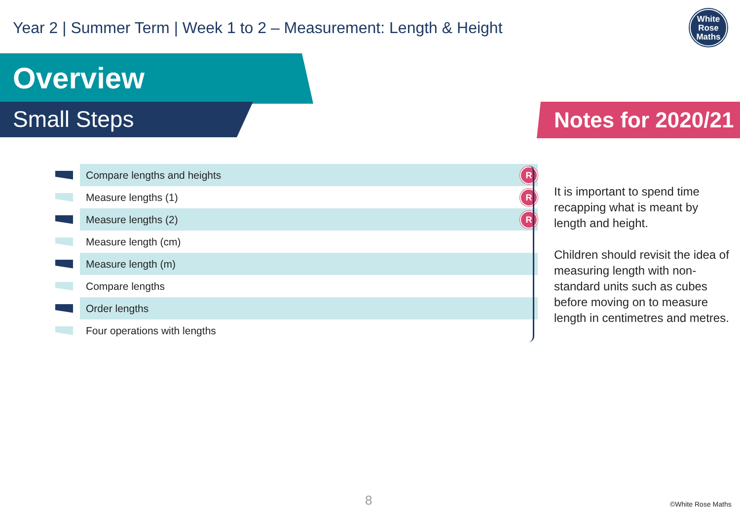Year 2 | Summer Term | Week 1 to 2 – Measurement: Length & Height
White
Rose
Maths
Overview
Small Steps Notes for 2020/21
| | Compare lengths and heights | R |
| | Measure lengths (1) | R |
| | Measure lengths (2) | R |
| | Measure length (cm) | |
| | Measure length (m) | |
| | Compare lengths | |
| | Order lengths | |
| | Four operations with lengths | |
It is important to spend time recapping what is meant by length and height.
Children should revisit the idea of measuring length with non-standard units such as cubes before moving on to measure length in centimetres and metres.
8 ©White Rose Maths